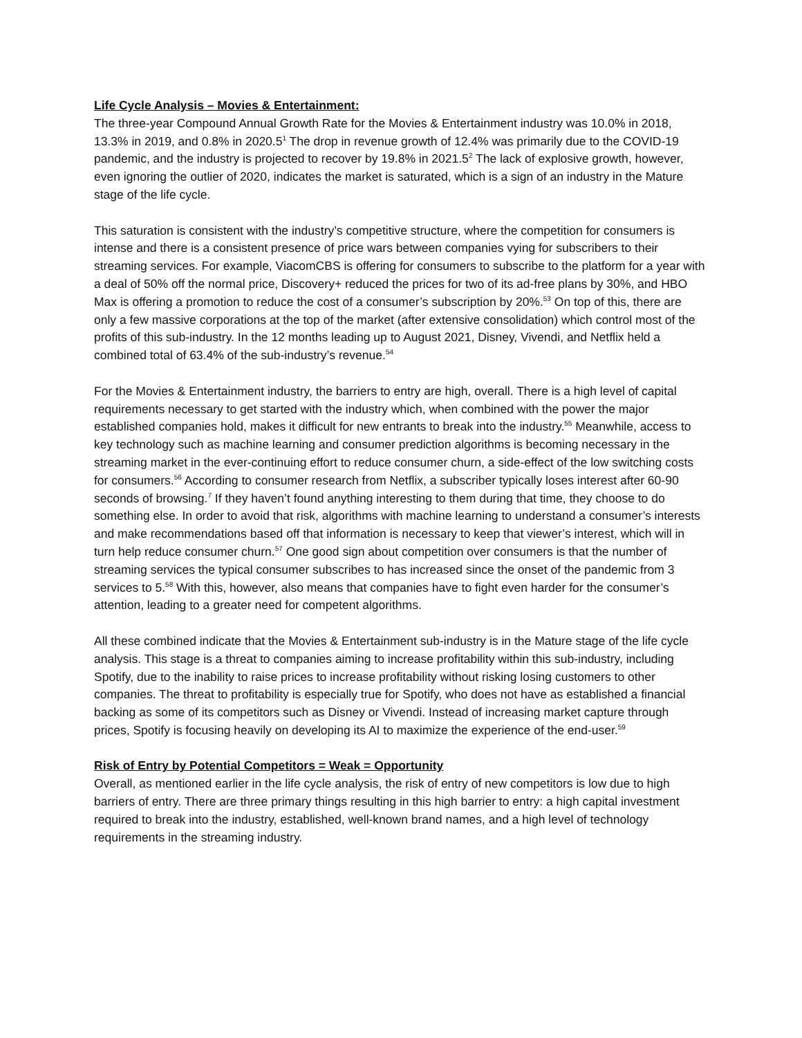Life Cycle Analysis – Movies & Entertainment:
The three-year Compound Annual Growth Rate for the Movies & Entertainment industry was 10.0% in 2018, 13.3% in 2019, and 0.8% in 2020.5<sup>1</sup> The drop in revenue growth of 12.4% was primarily due to the COVID-19 pandemic, and the industry is projected to recover by 19.8% in 2021.5<sup>2</sup> The lack of explosive growth, however, even ignoring the outlier of 2020, indicates the market is saturated, which is a sign of an industry in the Mature stage of the life cycle.
This saturation is consistent with the industry’s competitive structure, where the competition for consumers is intense and there is a consistent presence of price wars between companies vying for subscribers to their streaming services. For example, ViacomCBS is offering for consumers to subscribe to the platform for a year with a deal of 50% off the normal price, Discovery+ reduced the prices for two of its ad-free plans by 30%, and HBO Max is offering a promotion to reduce the cost of a consumer’s subscription by 20%.<sup>53</sup> On top of this, there are only a few massive corporations at the top of the market (after extensive consolidation) which control most of the profits of this sub-industry. In the 12 months leading up to August 2021, Disney, Vivendi, and Netflix held a combined total of 63.4% of the sub-industry’s revenue.<sup>54</sup>
For the Movies & Entertainment industry, the barriers to entry are high, overall. There is a high level of capital requirements necessary to get started with the industry which, when combined with the power the major established companies hold, makes it difficult for new entrants to break into the industry.<sup>55</sup> Meanwhile, access to key technology such as machine learning and consumer prediction algorithms is becoming necessary in the streaming market in the ever-continuing effort to reduce consumer churn, a side-effect of the low switching costs for consumers.<sup>56</sup> According to consumer research from Netflix, a subscriber typically loses interest after 60-90 seconds of browsing.<sup>7</sup> If they haven’t found anything interesting to them during that time, they choose to do something else. In order to avoid that risk, algorithms with machine learning to understand a consumer’s interests and make recommendations based off that information is necessary to keep that viewer’s interest, which will in turn help reduce consumer churn.<sup>57</sup> One good sign about competition over consumers is that the number of streaming services the typical consumer subscribes to has increased since the onset of the pandemic from 3 services to 5.<sup>58</sup> With this, however, also means that companies have to fight even harder for the consumer’s attention, leading to a greater need for competent algorithms.
All these combined indicate that the Movies & Entertainment sub-industry is in the Mature stage of the life cycle analysis. This stage is a threat to companies aiming to increase profitability within this sub-industry, including Spotify, due to the inability to raise prices to increase profitability without risking losing customers to other companies. The threat to profitability is especially true for Spotify, who does not have as established a financial backing as some of its competitors such as Disney or Vivendi. Instead of increasing market capture through prices, Spotify is focusing heavily on developing its AI to maximize the experience of the end-user.<sup>59</sup>
Risk of Entry by Potential Competitors = Weak = Opportunity
Overall, as mentioned earlier in the life cycle analysis, the risk of entry of new competitors is low due to high barriers of entry. There are three primary things resulting in this high barrier to entry: a high capital investment required to break into the industry, established, well-known brand names, and a high level of technology requirements in the streaming industry.